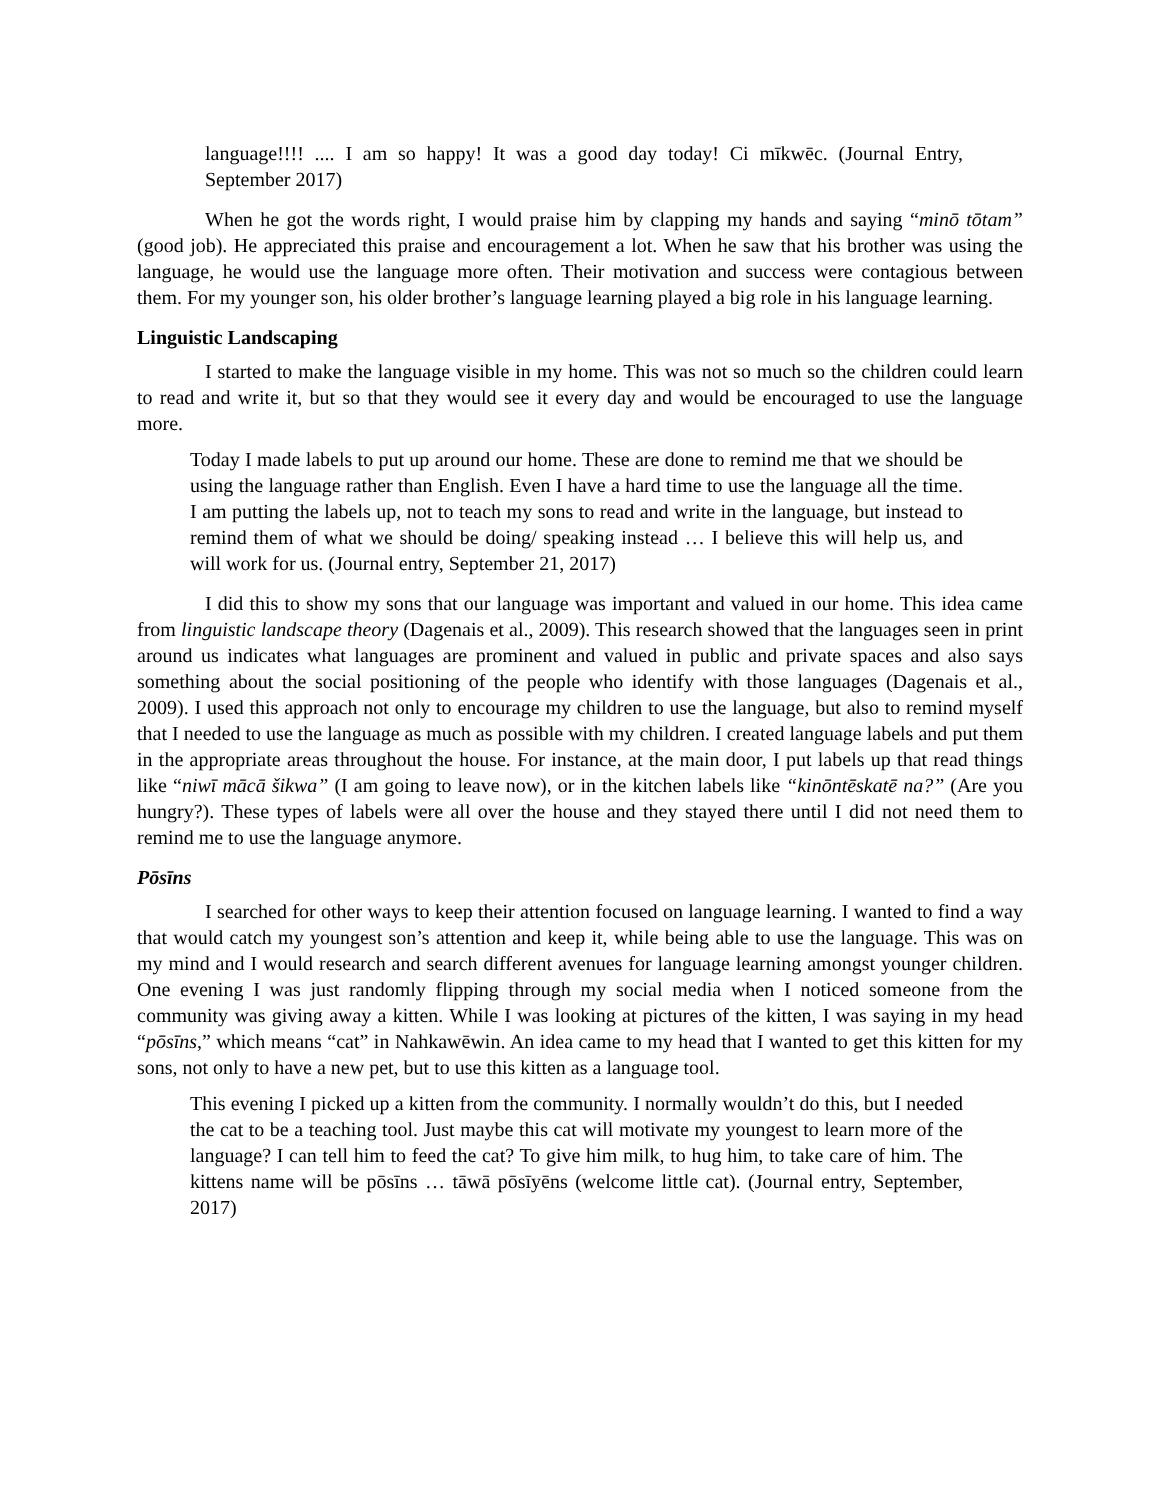language!!!! .... I am so happy! It was a good day today! Ci mīkwēc. (Journal Entry, September 2017)
When he got the words right, I would praise him by clapping my hands and saying “minō tōtam” (good job). He appreciated this praise and encouragement a lot. When he saw that his brother was using the language, he would use the language more often. Their motivation and success were contagious between them. For my younger son, his older brother’s language learning played a big role in his language learning.
Linguistic Landscaping
I started to make the language visible in my home. This was not so much so the children could learn to read and write it, but so that they would see it every day and would be encouraged to use the language more.
Today I made labels to put up around our home. These are done to remind me that we should be using the language rather than English. Even I have a hard time to use the language all the time. I am putting the labels up, not to teach my sons to read and write in the language, but instead to remind them of what we should be doing/ speaking instead … I believe this will help us, and will work for us. (Journal entry, September 21, 2017)
I did this to show my sons that our language was important and valued in our home. This idea came from linguistic landscape theory (Dagenais et al., 2009). This research showed that the languages seen in print around us indicates what languages are prominent and valued in public and private spaces and also says something about the social positioning of the people who identify with those languages (Dagenais et al., 2009). I used this approach not only to encourage my children to use the language, but also to remind myself that I needed to use the language as much as possible with my children. I created language labels and put them in the appropriate areas throughout the house. For instance, at the main door, I put labels up that read things like “niwī mācā šikwa” (I am going to leave now), or in the kitchen labels like “kinōntēskatē na?” (Are you hungry?). These types of labels were all over the house and they stayed there until I did not need them to remind me to use the language anymore.
Pōsīns
I searched for other ways to keep their attention focused on language learning. I wanted to find a way that would catch my youngest son’s attention and keep it, while being able to use the language. This was on my mind and I would research and search different avenues for language learning amongst younger children. One evening I was just randomly flipping through my social media when I noticed someone from the community was giving away a kitten. While I was looking at pictures of the kitten, I was saying in my head “pōsīns,” which means “cat” in Nahkawēwin. An idea came to my head that I wanted to get this kitten for my sons, not only to have a new pet, but to use this kitten as a language tool.
This evening I picked up a kitten from the community. I normally wouldn’t do this, but I needed the cat to be a teaching tool. Just maybe this cat will motivate my youngest to learn more of the language? I can tell him to feed the cat? To give him milk, to hug him, to take care of him. The kittens name will be pōsīns … tāwā pōsīyēns (welcome little cat). (Journal entry, September, 2017)